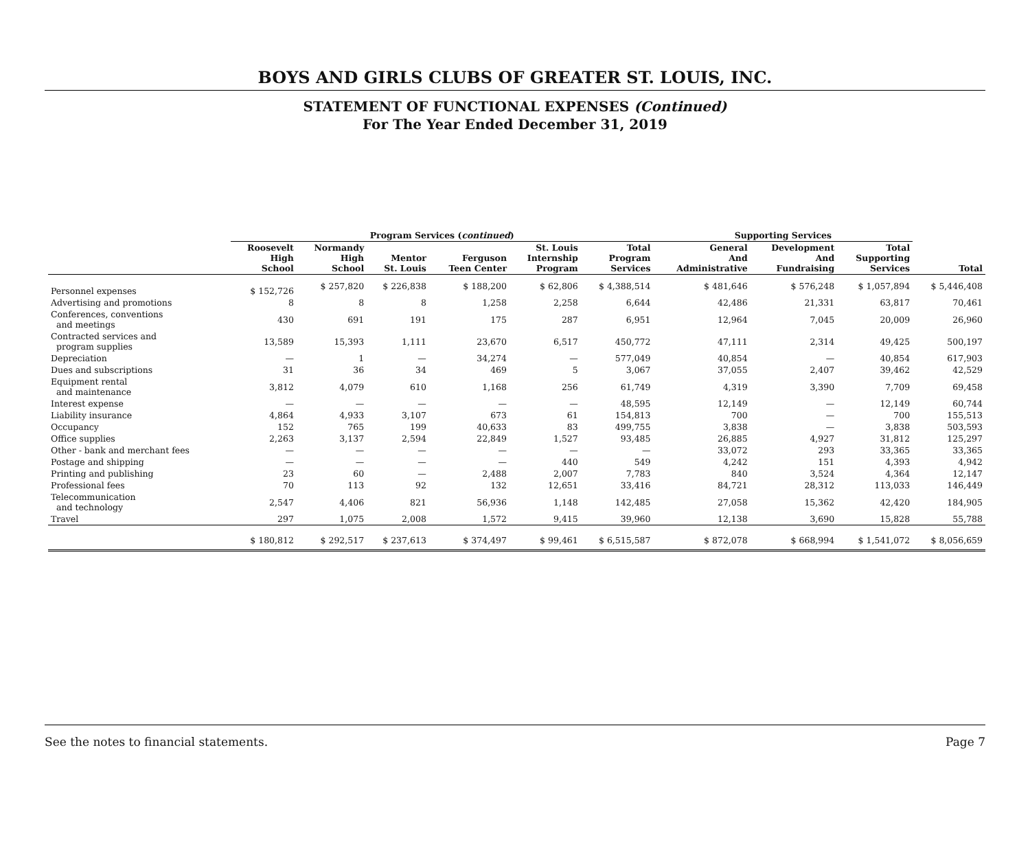BOYS AND GIRLS CLUBS OF GREATER ST. LOUIS, INC.
STATEMENT OF FUNCTIONAL EXPENSES (Continued)
For The Year Ended December 31, 2019
| | Program Services ( continued ) | | | | | | Supporting Services | | | |
| --- | --- | --- | --- | --- | --- | --- | --- | --- | --- | --- |
| | Roosevelt High School | Normandy High School | Mentor St. Louis | Ferguson Teen Center | St. Louis Internship Program | Total Program Services | General And Administrative | Development And Fundraising | Total Supporting Services | Total |
| Personnel expenses | $ 152,726 | $ 257,820 | $ 226,838 | $ 188,200 | $ 62,806 | $ 4,388,514 | $ 481,646 | $ 576,248 | $ 1,057,894 | $ 5,446,408 |
| Advertising and promotions | 8 | 8 | 8 | 1,258 | 2,258 | 6,644 | 42,486 | 21,331 | 63,817 | 70,461 |
| Conferences, conventions and meetings | 430 | 691 | 191 | 175 | 287 | 6,951 | 12,964 | 7,045 | 20,009 | 26,960 |
| Contracted services and program supplies | 13,589 | 15,393 | 1,111 | 23,670 | 6,517 | 450,772 | 47,111 | 2,314 | 49,425 | 500,197 |
| Depreciation | — | 1 | — | 34,274 | — | 577,049 | 40,854 | — | 40,854 | 617,903 |
| Dues and subscriptions | 31 | 36 | 34 | 469 | 5 | 3,067 | 37,055 | 2,407 | 39,462 | 42,529 |
| Equipment rental and maintenance | 3,812 | 4,079 | 610 | 1,168 | 256 | 61,749 | 4,319 | 3,390 | 7,709 | 69,458 |
| Interest expense | — | — | — | — | — | 48,595 | 12,149 | — | 12,149 | 60,744 |
| Liability insurance | 4,864 | 4,933 | 3,107 | 673 | 61 | 154,813 | 700 | — | 700 | 155,513 |
| Occupancy | 152 | 765 | 199 | 40,633 | 83 | 499,755 | 3,838 | — | 3,838 | 503,593 |
| Office supplies | 2,263 | 3,137 | 2,594 | 22,849 | 1,527 | 93,485 | 26,885 | 4,927 | 31,812 | 125,297 |
| Other - bank and merchant fees | — | — | — | — | — | — | 33,072 | 293 | 33,365 | 33,365 |
| Postage and shipping | — | — | — | — | 440 | 549 | 4,242 | 151 | 4,393 | 4,942 |
| Printing and publishing | 23 | 60 | — | 2,488 | 2,007 | 7,783 | 840 | 3,524 | 4,364 | 12,147 |
| Professional fees | 70 | 113 | 92 | 132 | 12,651 | 33,416 | 84,721 | 28,312 | 113,033 | 146,449 |
| Telecommunication and technology | 2,547 | 4,406 | 821 | 56,936 | 1,148 | 142,485 | 27,058 | 15,362 | 42,420 | 184,905 |
| Travel | 297 | 1,075 | 2,008 | 1,572 | 9,415 | 39,960 | 12,138 | 3,690 | 15,828 | 55,788 |
| | $ 180,812 | $ 292,517 | $ 237,613 | $ 374,497 | $ 99,461 | $ 6,515,587 | $ 872,078 | $ 668,994 | $ 1,541,072 | $ 8,056,659 |
See the notes to financial statements. Page 7